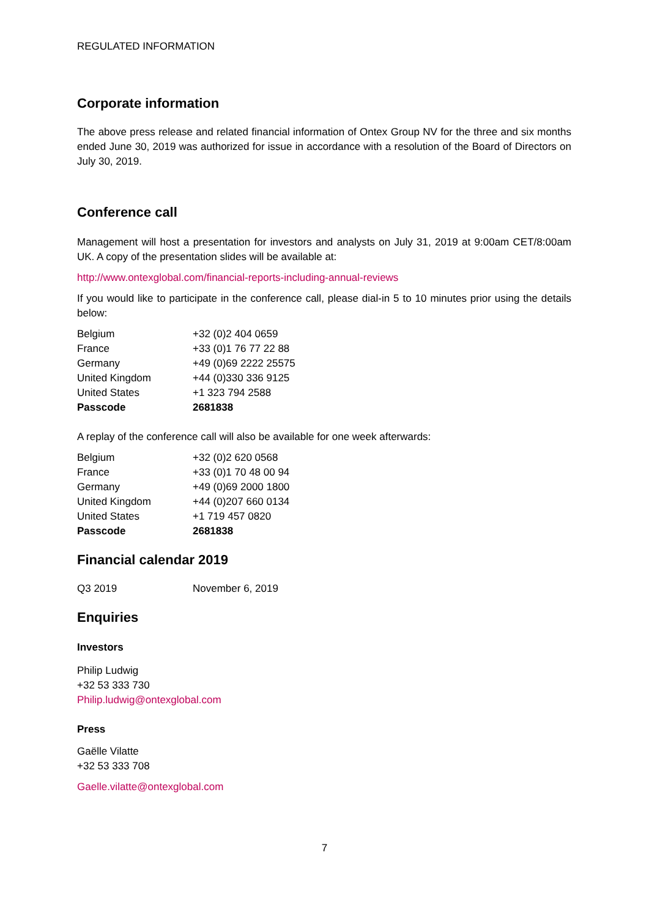REGULATED INFORMATION
Corporate information
The above press release and related financial information of Ontex Group NV for the three and six months ended June 30, 2019 was authorized for issue in accordance with a resolution of the Board of Directors on July 30, 2019.
Conference call
Management will host a presentation for investors and analysts on July 31, 2019 at 9:00am CET/8:00am UK. A copy of the presentation slides will be available at:
http://www.ontexglobal.com/financial-reports-including-annual-reviews
If you would like to participate in the conference call, please dial-in 5 to 10 minutes prior using the details below:
| Belgium | +32 (0)2 404 0659 |
| France | +33 (0)1 76 77 22 88 |
| Germany | +49 (0)69 2222 25575 |
| United Kingdom | +44 (0)330 336 9125 |
| United States | +1 323 794 2588 |
| Passcode | 2681838 |
A replay of the conference call will also be available for one week afterwards:
| Belgium | +32 (0)2 620 0568 |
| France | +33 (0)1 70 48 00 94 |
| Germany | +49 (0)69 2000 1800 |
| United Kingdom | +44 (0)207 660 0134 |
| United States | +1 719 457 0820 |
| Passcode | 2681838 |
Financial calendar 2019
| Q3 2019 | November 6, 2019 |
Enquiries
Investors
Philip Ludwig
+32 53 333 730
Philip.ludwig@ontexglobal.com
Press
Gaëlle Vilatte
+32 53 333 708
Gaelle.vilatte@ontexglobal.com
7